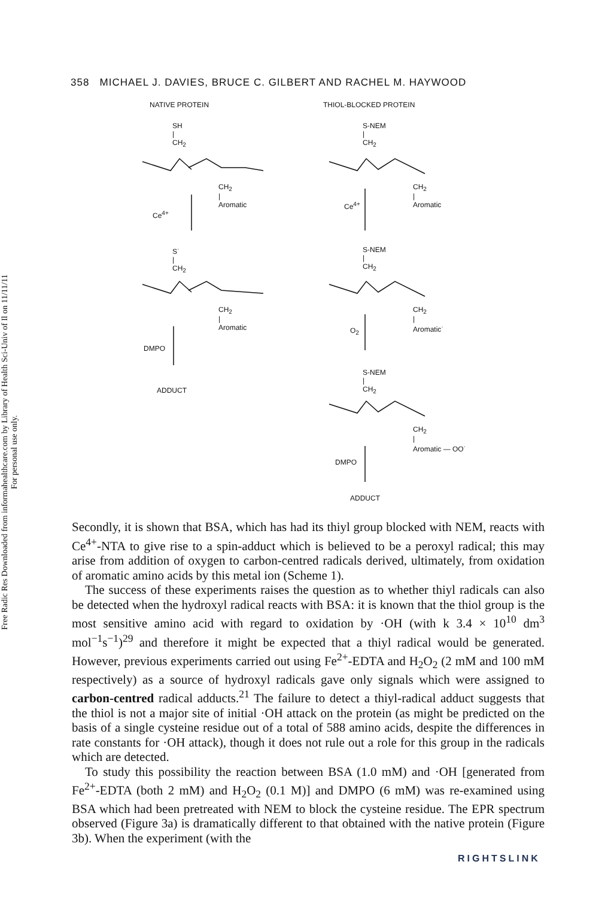Free Radic Res Downloaded from informahealthcare.com by Library of Health Sci-Univ of Il on 11/11/11
For personal use only.
358 MICHAEL J. DAVIES, BRUCE C. GILBERT AND RACHEL M. HAYWOOD
NATIVE PROTEIN THIOL-BLOCKED PROTEIN
SH
|
CH<sub>2</sub>
S-NEM
|
CH<sub>2</sub>
CH<sub>2</sub>
|
Aromatic
CH<sub>2</sub>
|
Aromatic
Ce<sup>4+</sup>
Ce<sup>4+</sup>
S<sup>·</sup>
|
CH<sub>2</sub>
S-NEM
|
CH<sub>2</sub>
CH<sub>2</sub>
|
Aromatic
CH<sub>2</sub>
|
Aromatic<sup>·</sup> O<sub>2</sub>
DMPO
ADDUCT
S-NEM
|
CH<sub>2</sub>
CH<sub>2</sub>
|
Aromatic — OO<sup>·</sup>
DMPO
ADDUCT
Secondly, it is shown that BSA, which has had its thiyl group blocked with NEM, reacts with Ce<sup>4+</sup>-NTA to give rise to a spin-adduct which is believed to be a peroxyl radical; this may arise from addition of oxygen to carbon-centred radicals derived, ultimately, from oxidation of aromatic amino acids by this metal ion (Scheme 1).
The success of these experiments raises the question as to whether thiyl radicals can also be detected when the hydroxyl radical reacts with BSA: it is known that the thiol group is the most sensitive amino acid with regard to oxidation by ·OH (with k 3.4 × 10<sup>10</sup> dm<sup>3</sup> mol<sup>−1</sup>s<sup>−1</sup>)<sup>29</sup> and therefore it might be expected that a thiyl radical would be generated. However, previous experiments carried out using Fe<sup>2+</sup>-EDTA and H<sub>2</sub>O<sub>2</sub> (2 mM and 100 mM respectively) as a source of hydroxyl radicals gave only signals which were assigned to carbon-centred radical adducts.<sup>21</sup> The failure to detect a thiyl-radical adduct suggests that the thiol is not a major site of initial ·OH attack on the protein (as might be predicted on the basis of a single cysteine residue out of a total of 588 amino acids, despite the differences in rate constants for ·OH attack), though it does not rule out a role for this group in the radicals which are detected.
To study this possibility the reaction between BSA (1.0 mM) and ·OH [generated from Fe<sup>2+</sup>-EDTA (both 2 mM) and H<sub>2</sub>O<sub>2</sub> (0.1 M)] and DMPO (6 mM) was re-examined using BSA which had been pretreated with NEM to block the cysteine residue. The EPR spectrum observed (Figure 3a) is dramatically different to that obtained with the native protein (Figure 3b). When the experiment (with the
RIGHTSLINK